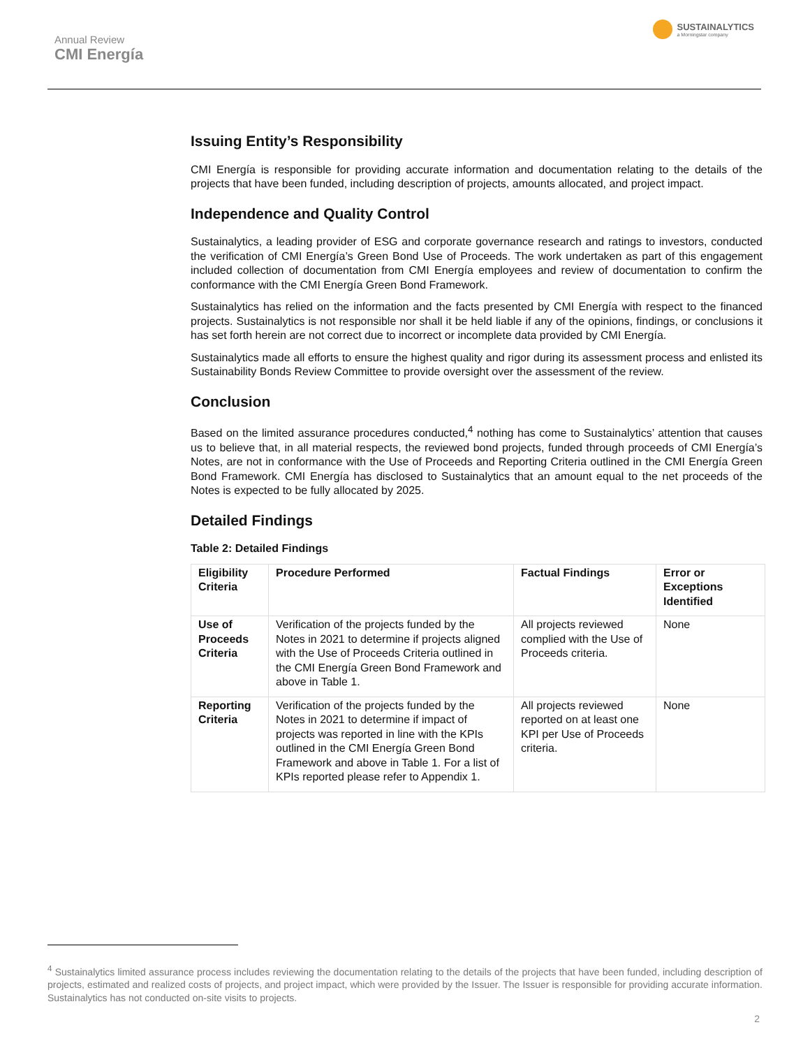Annual Review
CMI Energía
SUSTAINALYTICS
a Morningstar company
Issuing Entity’s Responsibility
CMI Energía is responsible for providing accurate information and documentation relating to the details of the projects that have been funded, including description of projects, amounts allocated, and project impact.
Independence and Quality Control
Sustainalytics, a leading provider of ESG and corporate governance research and ratings to investors, conducted the verification of CMI Energía’s Green Bond Use of Proceeds. The work undertaken as part of this engagement included collection of documentation from CMI Energía employees and review of documentation to confirm the conformance with the CMI Energía Green Bond Framework.
Sustainalytics has relied on the information and the facts presented by CMI Energía with respect to the financed projects. Sustainalytics is not responsible nor shall it be held liable if any of the opinions, findings, or conclusions it has set forth herein are not correct due to incorrect or incomplete data provided by CMI Energía.
Sustainalytics made all efforts to ensure the highest quality and rigor during its assessment process and enlisted its Sustainability Bonds Review Committee to provide oversight over the assessment of the review.
Conclusion
Based on the limited assurance procedures conducted,<sup>4</sup> nothing has come to Sustainalytics’ attention that causes us to believe that, in all material respects, the reviewed bond projects, funded through proceeds of CMI Energía’s Notes, are not in conformance with the Use of Proceeds and Reporting Criteria outlined in the CMI Energía Green Bond Framework. CMI Energía has disclosed to Sustainalytics that an amount equal to the net proceeds of the Notes is expected to be fully allocated by 2025.
Detailed Findings
Table 2: Detailed Findings
| Eligibility Criteria | Procedure Performed | Factual Findings | Error or Exceptions Identified |
| --- | --- | --- | --- |
| Use of Proceeds Criteria | Verification of the projects funded by the Notes in 2021 to determine if projects aligned with the Use of Proceeds Criteria outlined in the CMI Energía Green Bond Framework and above in Table 1. | All projects reviewed complied with the Use of Proceeds criteria. | None |
| Reporting Criteria | Verification of the projects funded by the Notes in 2021 to determine if impact of projects was reported in line with the KPIs outlined in the CMI Energía Green Bond Framework and above in Table 1. For a list of KPIs reported please refer to Appendix 1. | All projects reviewed reported on at least one KPI per Use of Proceeds criteria. | None |
<sup>4</sup> Sustainalytics limited assurance process includes reviewing the documentation relating to the details of the projects that have been funded, including description of projects, estimated and realized costs of projects, and project impact, which were provided by the Issuer. The Issuer is responsible for providing accurate information. Sustainalytics has not conducted on-site visits to projects.
2